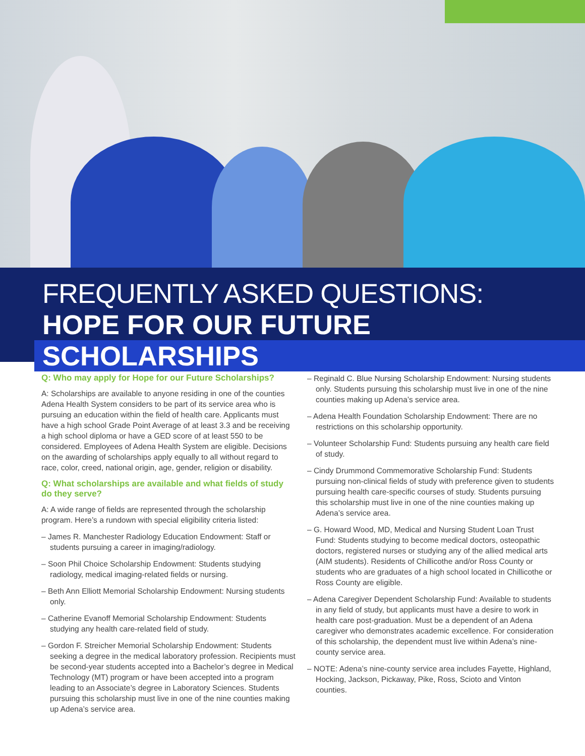FREQUENTLY ASKED QUESTIONS:
HOPE FOR OUR FUTURE SCHOLARSHIPS
Q: Who may apply for Hope for our Future Scholarships?
A: Scholarships are available to anyone residing in one of the counties Adena Health System considers to be part of its service area who is pursuing an education within the field of health care. Applicants must have a high school Grade Point Average of at least 3.3 and be receiving a high school diploma or have a GED score of at least 550 to be considered. Employees of Adena Health System are eligible. Decisions on the awarding of scholarships apply equally to all without regard to race, color, creed, national origin, age, gender, religion or disability.
Q: What scholarships are available and what fields of study do they serve?
A: A wide range of fields are represented through the scholarship program. Here’s a rundown with special eligibility criteria listed:
– James R. Manchester Radiology Education Endowment: Staff or students pursuing a career in imaging/radiology.
– Soon Phil Choice Scholarship Endowment: Students studying radiology, medical imaging-related fields or nursing.
– Beth Ann Elliott Memorial Scholarship Endowment: Nursing students only.
– Catherine Evanoff Memorial Scholarship Endowment: Students studying any health care-related field of study.
– Gordon F. Streicher Memorial Scholarship Endowment: Students seeking a degree in the medical laboratory profession. Recipients must be second-year students accepted into a Bachelor’s degree in Medical Technology (MT) program or have been accepted into a program leading to an Associate’s degree in Laboratory Sciences. Students pursuing this scholarship must live in one of the nine counties making up Adena’s service area.
– Reginald C. Blue Nursing Scholarship Endowment: Nursing students only. Students pursuing this scholarship must live in one of the nine counties making up Adena’s service area.
– Adena Health Foundation Scholarship Endowment: There are no restrictions on this scholarship opportunity.
– Volunteer Scholarship Fund: Students pursuing any health care field of study.
– Cindy Drummond Commemorative Scholarship Fund: Students pursuing non-clinical fields of study with preference given to students pursuing health care-specific courses of study. Students pursuing this scholarship must live in one of the nine counties making up Adena’s service area.
– G. Howard Wood, MD, Medical and Nursing Student Loan Trust Fund: Students studying to become medical doctors, osteopathic doctors, registered nurses or studying any of the allied medical arts (AIM students). Residents of Chillicothe and/or Ross County or students who are graduates of a high school located in Chillicothe or Ross County are eligible.
– Adena Caregiver Dependent Scholarship Fund: Available to students in any field of study, but applicants must have a desire to work in health care post-graduation. Must be a dependent of an Adena caregiver who demonstrates academic excellence. For consideration of this scholarship, the dependent must live within Adena’s nine-county service area.
– NOTE: Adena’s nine-county service area includes Fayette, Highland, Hocking, Jackson, Pickaway, Pike, Ross, Scioto and Vinton counties.